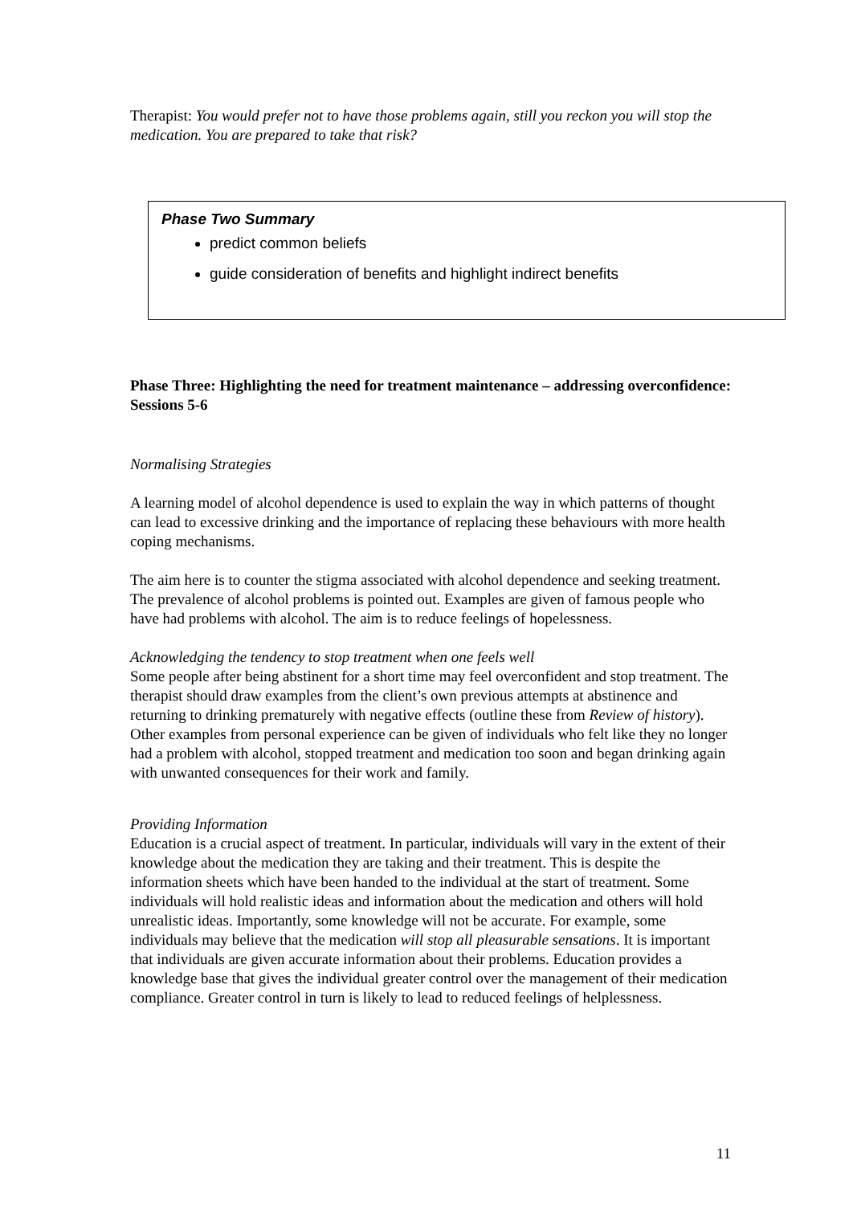Therapist: You would prefer not to have those problems again, still you reckon you will stop the medication. You are prepared to take that risk?
Phase Two Summary
predict common beliefs
guide consideration of benefits and highlight indirect benefits
Phase Three: Highlighting the need for treatment maintenance – addressing overconfidence: Sessions 5-6
Normalising Strategies
A learning model of alcohol dependence is used to explain the way in which patterns of thought can lead to excessive drinking and the importance of replacing these behaviours with more health coping mechanisms.
The aim here is to counter the stigma associated with alcohol dependence and seeking treatment. The prevalence of alcohol problems is pointed out. Examples are given of famous people who have had problems with alcohol. The aim is to reduce feelings of hopelessness.
Acknowledging the tendency to stop treatment when one feels well
Some people after being abstinent for a short time may feel overconfident and stop treatment. The therapist should draw examples from the client’s own previous attempts at abstinence and returning to drinking prematurely with negative effects (outline these from Review of history). Other examples from personal experience can be given of individuals who felt like they no longer had a problem with alcohol, stopped treatment and medication too soon and began drinking again with unwanted consequences for their work and family.
Providing Information
Education is a crucial aspect of treatment. In particular, individuals will vary in the extent of their knowledge about the medication they are taking and their treatment. This is despite the information sheets which have been handed to the individual at the start of treatment. Some individuals will hold realistic ideas and information about the medication and others will hold unrealistic ideas. Importantly, some knowledge will not be accurate. For example, some individuals may believe that the medication will stop all pleasurable sensations. It is important that individuals are given accurate information about their problems. Education provides a knowledge base that gives the individual greater control over the management of their medication compliance. Greater control in turn is likely to lead to reduced feelings of helplessness.
11